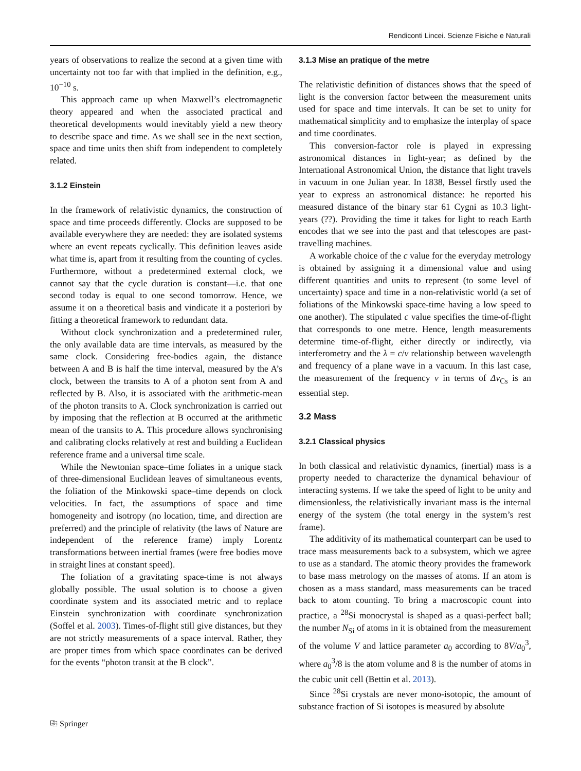Rendiconti Lincei. Scienze Fisiche e Naturali
years of observations to realize the second at a given time with uncertainty not too far with that implied in the definition, e.g., 10<sup>−10</sup> s.
This approach came up when Maxwell’s electromagnetic theory appeared and when the associated practical and theoretical developments would inevitably yield a new theory to describe space and time. As we shall see in the next section, space and time units then shift from independent to completely related.
3.1.2 Einstein
In the framework of relativistic dynamics, the construction of space and time proceeds differently. Clocks are supposed to be available everywhere they are needed: they are isolated systems where an event repeats cyclically. This definition leaves aside what time is, apart from it resulting from the counting of cycles. Furthermore, without a predetermined external clock, we cannot say that the cycle duration is constant—i.e. that one second today is equal to one second tomorrow. Hence, we assume it on a theoretical basis and vindicate it a posteriori by fitting a theoretical framework to redundant data.
Without clock synchronization and a predetermined ruler, the only available data are time intervals, as measured by the same clock. Considering free-bodies again, the distance between A and B is half the time interval, measured by the A’s clock, between the transits to A of a photon sent from A and reflected by B. Also, it is associated with the arithmetic-mean of the photon transits to A. Clock synchronization is carried out by imposing that the reflection at B occurred at the arithmetic mean of the transits to A. This procedure allows synchronising and calibrating clocks relatively at rest and building a Euclidean reference frame and a universal time scale.
While the Newtonian space–time foliates in a unique stack of three-dimensional Euclidean leaves of simultaneous events, the foliation of the Minkowski space–time depends on clock velocities. In fact, the assumptions of space and time homogeneity and isotropy (no location, time, and direction are preferred) and the principle of relativity (the laws of Nature are independent of the reference frame) imply Lorentz transformations between inertial frames (were free bodies move in straight lines at constant speed).
The foliation of a gravitating space-time is not always globally possible. The usual solution is to choose a given coordinate system and its associated metric and to replace Einstein synchronization with coordinate synchronization (Soffel et al. 2003). Times-of-flight still give distances, but they are not strictly measurements of a space interval. Rather, they are proper times from which space coordinates can be derived for the events “photon transit at the B clock”.
3.1.3 Mise an pratique of the metre
The relativistic definition of distances shows that the speed of light is the conversion factor between the measurement units used for space and time intervals. It can be set to unity for mathematical simplicity and to emphasize the interplay of space and time coordinates.
This conversion-factor role is played in expressing astronomical distances in light-year; as defined by the International Astronomical Union, the distance that light travels in vacuum in one Julian year. In 1838, Bessel firstly used the year to express an astronomical distance: he reported his measured distance of the binary star 61 Cygni as 10.3 light-years (??). Providing the time it takes for light to reach Earth encodes that we see into the past and that telescopes are past-travelling machines.
A workable choice of the c value for the everyday metrology is obtained by assigning it a dimensional value and using different quantities and units to represent (to some level of uncertainty) space and time in a non-relativistic world (a set of foliations of the Minkowski space-time having a low speed to one another). The stipulated c value specifies the time-of-flight that corresponds to one metre. Hence, length measurements determine time-of-flight, either directly or indirectly, via interferometry and the λ = c/ν relationship between wavelength and frequency of a plane wave in a vacuum. In this last case, the measurement of the frequency ν in terms of Δν<sub>Cs</sub> is an essential step.
3.2 Mass
3.2.1 Classical physics
In both classical and relativistic dynamics, (inertial) mass is a property needed to characterize the dynamical behaviour of interacting systems. If we take the speed of light to be unity and dimensionless, the relativistically invariant mass is the internal energy of the system (the total energy in the system’s rest frame).
The additivity of its mathematical counterpart can be used to trace mass measurements back to a subsystem, which we agree to use as a standard. The atomic theory provides the framework to base mass metrology on the masses of atoms. If an atom is chosen as a mass standard, mass measurements can be traced back to atom counting. To bring a macroscopic count into practice, a <sup>28</sup>Si monocrystal is shaped as a quasi-perfect ball; the number N<sub>Si</sub> of atoms in it is obtained from the measurement of the volume V and lattice parameter a<sub>0</sub> according to 8V/a<sub>0</sub><sup>3</sup>, where a<sub>0</sub><sup>3</sup>/8 is the atom volume and 8 is the number of atoms in the cubic unit cell (Bettin et al. 2013).
Since <sup>28</sup>Si crystals are never mono-isotopic, the amount of substance fraction of Si isotopes is measured by absolute
⎘ Springer